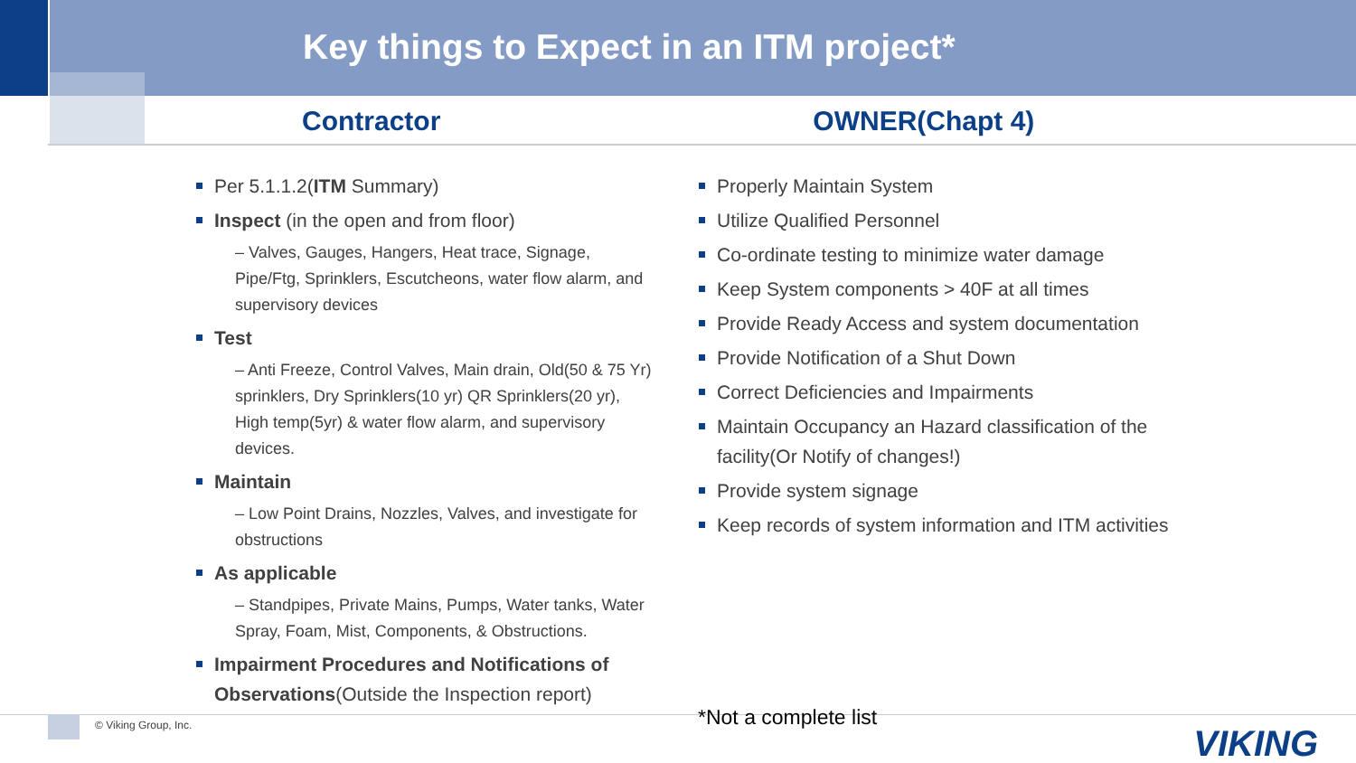Key things to Expect in an ITM project*
Contractor OWNER(Chapt 4)
Per 5.1.1.2(ITM Summary)
Inspect (in the open and from floor)
– Valves, Gauges, Hangers, Heat trace, Signage, Pipe/Ftg, Sprinklers, Escutcheons, water flow alarm, and supervisory devices
Test
– Anti Freeze, Control Valves, Main drain, Old(50 & 75 Yr) sprinklers, Dry Sprinklers(10 yr) QR Sprinklers(20 yr), High temp(5yr) & water flow alarm, and supervisory devices.
Maintain
– Low Point Drains, Nozzles, Valves, and investigate for obstructions
As applicable
– Standpipes, Private Mains, Pumps, Water tanks, Water Spray, Foam, Mist, Components, & Obstructions.
Impairment Procedures and Notifications of Observations(Outside the Inspection report)
Properly Maintain System
Utilize Qualified Personnel
Co-ordinate testing to minimize water damage
Keep System components > 40F at all times
Provide Ready Access and system documentation
Provide Notification of a Shut Down
Correct Deficiencies and Impairments
Maintain Occupancy an Hazard classification of the facility(Or Notify of changes!)
Provide system signage
Keep records of system information and ITM activities
© Viking Group, Inc. *Not a complete list
VIKING